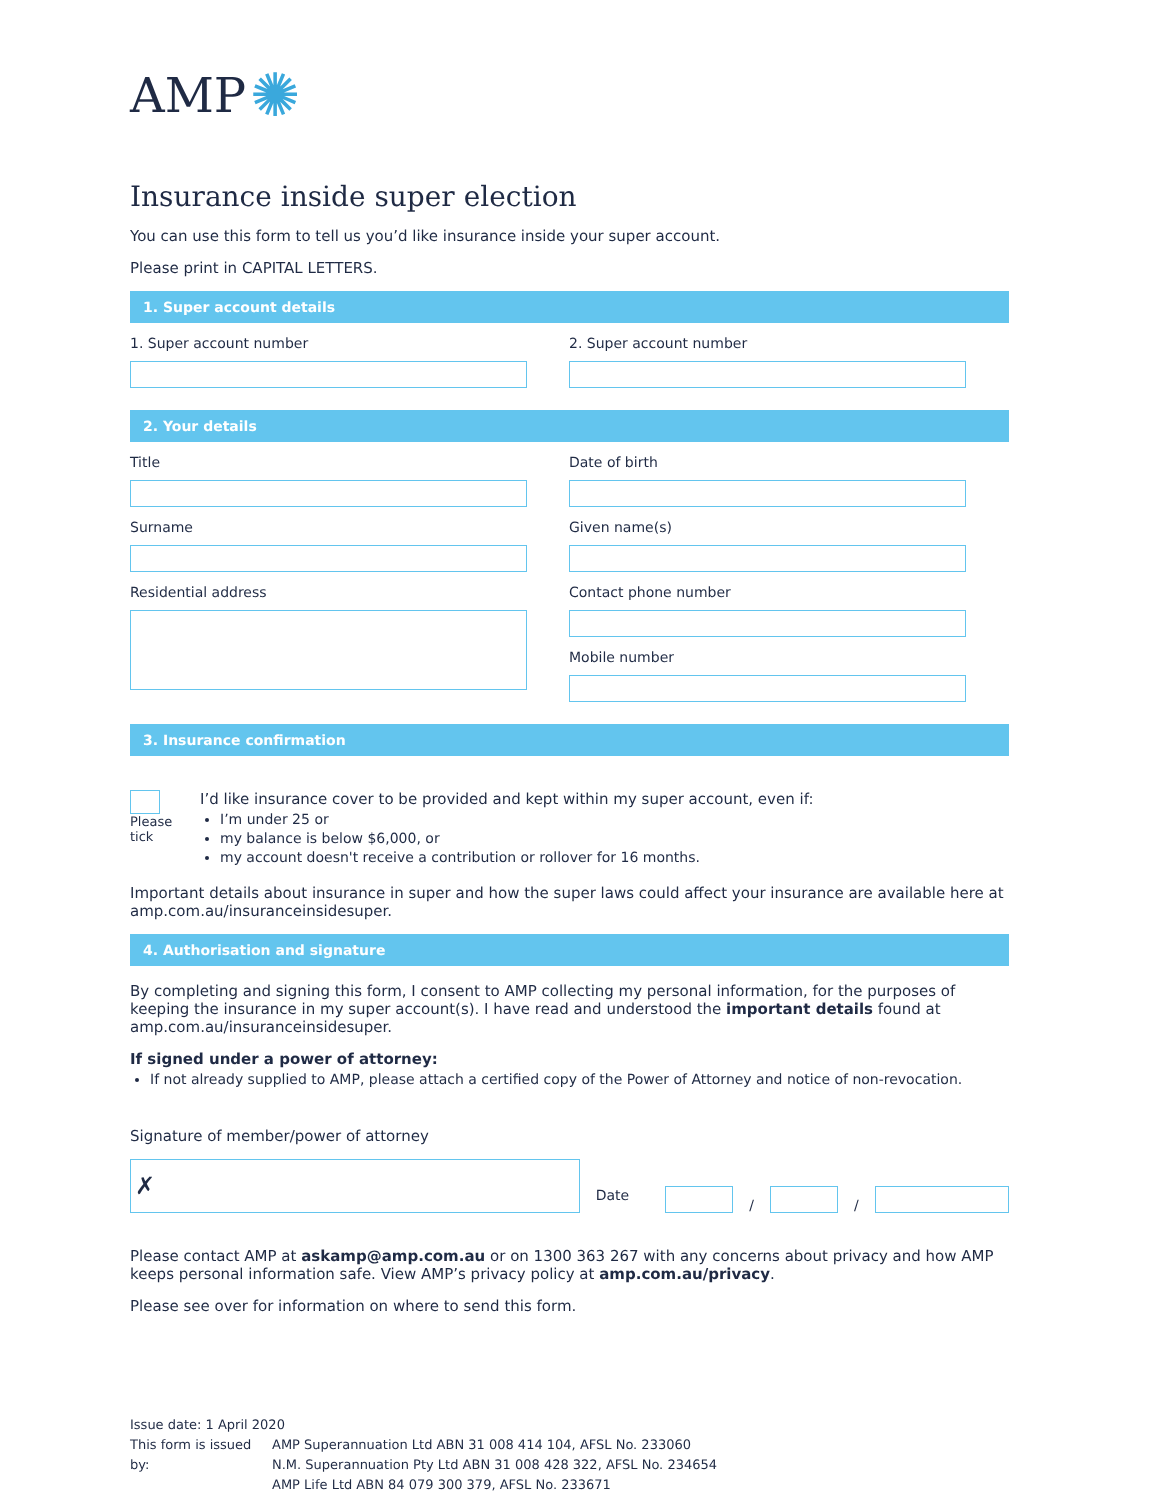AMP ✺
Insurance inside super election
You can use this form to tell us you’d like insurance inside your super account.
Please print in CAPITAL LETTERS.
1. Super account details
1. Super account number 2. Super account number
2. Your details
Title
Surname
Residential address
Date of birth
Given name(s)
Contact phone number
Mobile number
3. Insurance confirmation
Please
tick
I’d like insurance cover to be provided and kept within my super account, even if:
I’m under 25 or
my balance is below $6,000, or
my account doesn't receive a contribution or rollover for 16 months.
Important details about insurance in super and how the super laws could affect your insurance are available here at amp.com.au/insuranceinsidesuper.
4. Authorisation and signature
By completing and signing this form, I consent to AMP collecting my personal information, for the purposes of keeping the insurance in my super account(s). I have read and understood the important details found at amp.com.au/insuranceinsidesuper.
If signed under a power of attorney:
If not already supplied to AMP, please attach a certified copy of the Power of Attorney and notice of non-revocation.
Signature of member/power of attorney
✗
Date
/
/
Please contact AMP at askamp@amp.com.au or on 1300 363 267 with any concerns about privacy and how AMP keeps personal information safe. View AMP’s privacy policy at amp.com.au/privacy.
Please see over for information on where to send this form.
Issue date: 1 April 2020
This form is issued by:
AMP Superannuation Ltd ABN 31 008 414 104, AFSL No. 233060
N.M. Superannuation Pty Ltd ABN 31 008 428 322, AFSL No. 234654
AMP Life Ltd ABN 84 079 300 379, AFSL No. 233671